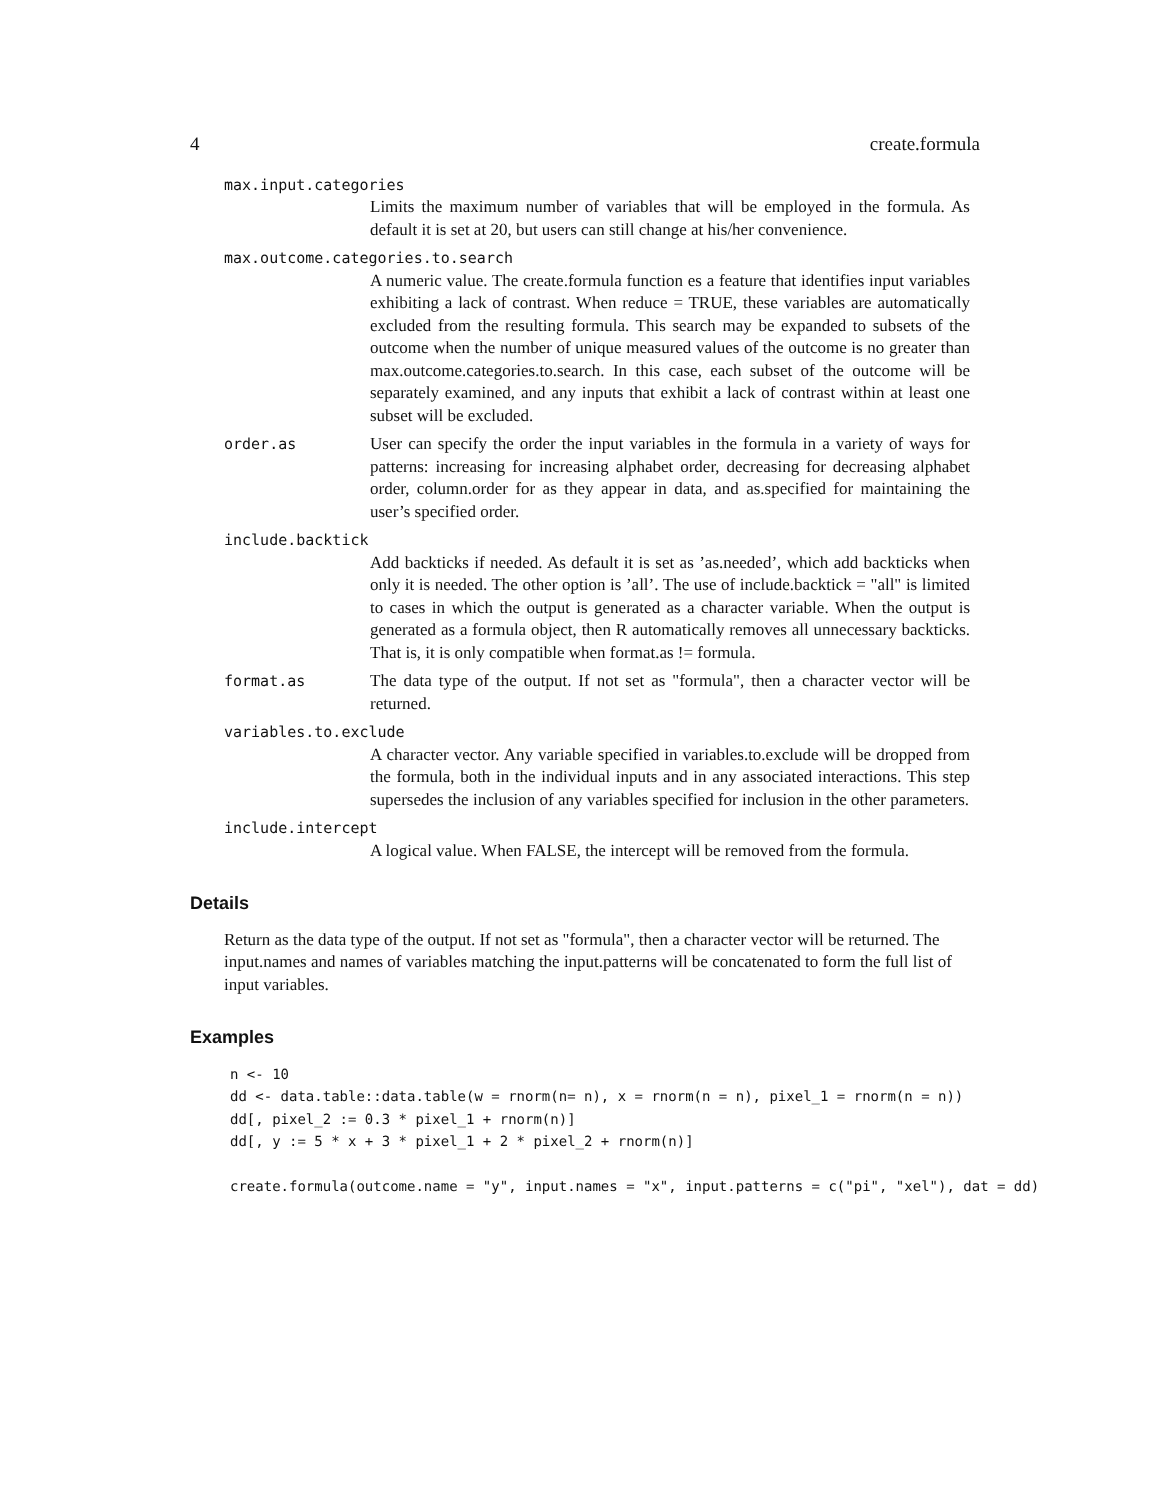4 create.formula
max.input.categories
Limits the maximum number of variables that will be employed in the formula. As default it is set at 20, but users can still change at his/her convenience.
max.outcome.categories.to.search
A numeric value. The create.formula function es a feature that identifies input variables exhibiting a lack of contrast. When reduce = TRUE, these variables are automatically excluded from the resulting formula. This search may be expanded to subsets of the outcome when the number of unique measured values of the outcome is no greater than max.outcome.categories.to.search. In this case, each subset of the outcome will be separately examined, and any inputs that exhibit a lack of contrast within at least one subset will be excluded.
order.as User can specify the order the input variables in the formula in a variety of ways for patterns: increasing for increasing alphabet order, decreasing for decreasing alphabet order, column.order for as they appear in data, and as.specified for maintaining the user’s specified order.
include.backtick
Add backticks if needed. As default it is set as ’as.needed’, which add backticks when only it is needed. The other option is ’all’. The use of include.backtick = "all" is limited to cases in which the output is generated as a character variable. When the output is generated as a formula object, then R automatically removes all unnecessary backticks. That is, it is only compatible when format.as != formula.
format.as The data type of the output. If not set as "formula", then a character vector will be returned.
variables.to.exclude
A character vector. Any variable specified in variables.to.exclude will be dropped from the formula, both in the individual inputs and in any associated interactions. This step supersedes the inclusion of any variables specified for inclusion in the other parameters.
include.intercept
A logical value. When FALSE, the intercept will be removed from the formula.
Details
Return as the data type of the output. If not set as "formula", then a character vector will be returned. The input.names and names of variables matching the input.patterns will be concatenated to form the full list of input variables.
Examples
n <- 10
dd <- data.table::data.table(w = rnorm(n= n), x = rnorm(n = n), pixel_1 = rnorm(n = n))
dd[, pixel_2 := 0.3 * pixel_1 + rnorm(n)]
dd[, y := 5 * x + 3 * pixel_1 + 2 * pixel_2 + rnorm(n)]

create.formula(outcome.name = "y", input.names = "x", input.patterns = c("pi", "xel"), dat = dd)